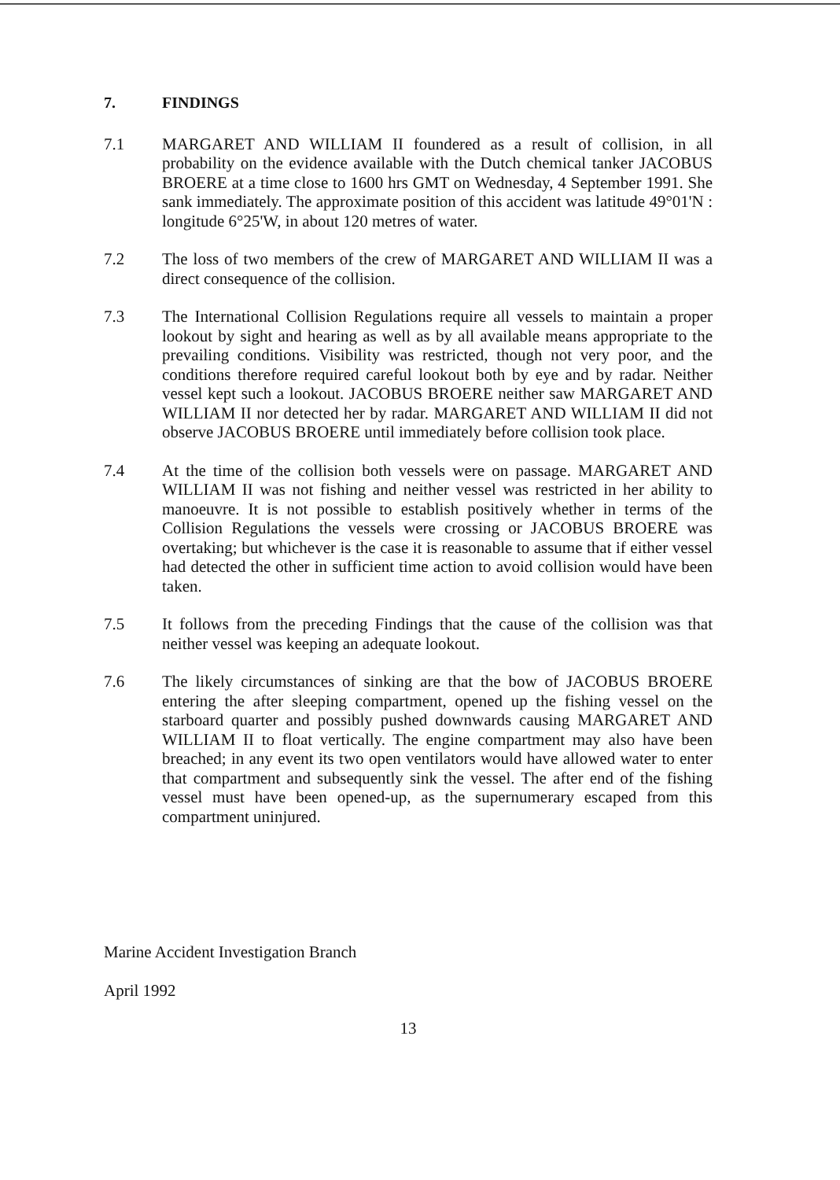7. FINDINGS
7.1 MARGARET AND WILLIAM II foundered as a result of collision, in all probability on the evidence available with the Dutch chemical tanker JACOBUS BROERE at a time close to 1600 hrs GMT on Wednesday, 4 September 1991. She sank immediately. The approximate position of this accident was latitude 49°01'N : longitude 6°25'W, in about 120 metres of water.
7.2 The loss of two members of the crew of MARGARET AND WILLIAM II was a direct consequence of the collision.
7.3 The International Collision Regulations require all vessels to maintain a proper lookout by sight and hearing as well as by all available means appropriate to the prevailing conditions. Visibility was restricted, though not very poor, and the conditions therefore required careful lookout both by eye and by radar. Neither vessel kept such a lookout. JACOBUS BROERE neither saw MARGARET AND WILLIAM II nor detected her by radar. MARGARET AND WILLIAM II did not observe JACOBUS BROERE until immediately before collision took place.
7.4 At the time of the collision both vessels were on passage. MARGARET AND WILLIAM II was not fishing and neither vessel was restricted in her ability to manoeuvre. It is not possible to establish positively whether in terms of the Collision Regulations the vessels were crossing or JACOBUS BROERE was overtaking; but whichever is the case it is reasonable to assume that if either vessel had detected the other in sufficient time action to avoid collision would have been taken.
7.5 It follows from the preceding Findings that the cause of the collision was that neither vessel was keeping an adequate lookout.
7.6 The likely circumstances of sinking are that the bow of JACOBUS BROERE entering the after sleeping compartment, opened up the fishing vessel on the starboard quarter and possibly pushed downwards causing MARGARET AND WILLIAM II to float vertically. The engine compartment may also have been breached; in any event its two open ventilators would have allowed water to enter that compartment and subsequently sink the vessel. The after end of the fishing vessel must have been opened-up, as the supernumerary escaped from this compartment uninjured.
Marine Accident Investigation Branch
April 1992
13